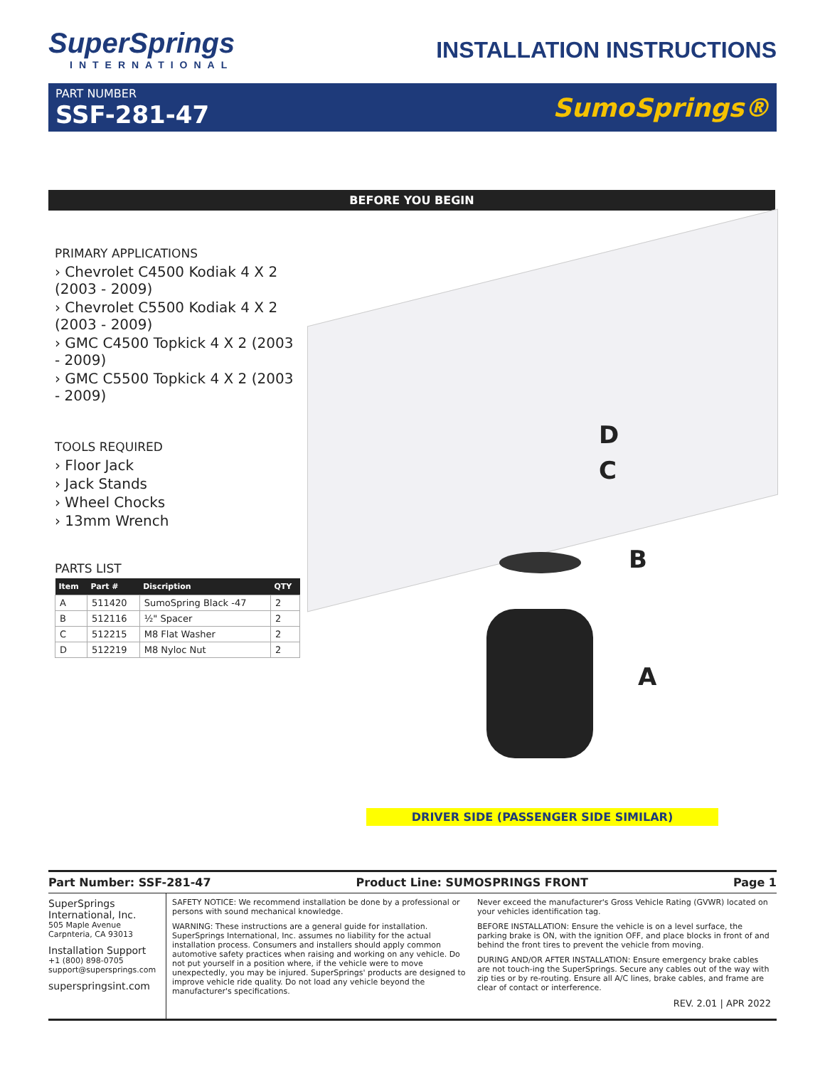SuperSprings
INTERNATIONAL
INSTALLATION INSTRUCTIONS
PART NUMBER
SSF-281-47
SumoSprings®
BEFORE YOU BEGIN
PRIMARY APPLICATIONS
› Chevrolet C4500 Kodiak 4 X 2 (2003 - 2009)
› Chevrolet C5500 Kodiak 4 X 2 (2003 - 2009)
› GMC C4500 Topkick 4 X 2 (2003 - 2009)
› GMC C5500 Topkick 4 X 2 (2003 - 2009)
TOOLS REQUIRED
› Floor Jack
› Jack Stands
› Wheel Chocks
› 13mm Wrench
PARTS LIST
| Item | Part # | Discription | QTY |
| --- | --- | --- | --- |
| A | 511420 | SumoSpring Black -47 | 2 |
| B | 512116 | ½" Spacer | 2 |
| C | 512215 | M8 Flat Washer | 2 |
| D | 512219 | M8 Nyloc Nut | 2 |
D
C
B
A
DRIVER SIDE (PASSENGER SIDE SIMILAR)
Part Number: SSF-281-47 Product Line: SUMOSPRINGS FRONT Page 1
SuperSprings International, Inc.
505 Maple Avenue
Carpnteria, CA 93013
Installation Support
+1 (800) 898-0705
support@supersprings.com
superspringsint.com
SAFETY NOTICE: We recommend installation be done by a professional or persons with sound mechanical knowledge.
WARNING: These instructions are a general guide for installation. SuperSprings International, Inc. assumes no liability for the actual installation process. Consumers and installers should apply common automotive safety practices when raising and working on any vehicle. Do not put yourself in a position where, if the vehicle were to move unexpectedly, you may be injured. SuperSprings' products are designed to improve vehicle ride quality. Do not load any vehicle beyond the manufacturer's specifications.
Never exceed the manufacturer's Gross Vehicle Rating (GVWR) located on your vehicles identification tag.
BEFORE INSTALLATION: Ensure the vehicle is on a level surface, the parking brake is ON, with the ignition OFF, and place blocks in front of and behind the front tires to prevent the vehicle from moving.
DURING AND/OR AFTER INSTALLATION: Ensure emergency brake cables are not touch-ing the SuperSprings. Secure any cables out of the way with zip ties or by re-routing. Ensure all A/C lines, brake cables, and frame are clear of contact or interference.
REV. 2.01 | APR 2022